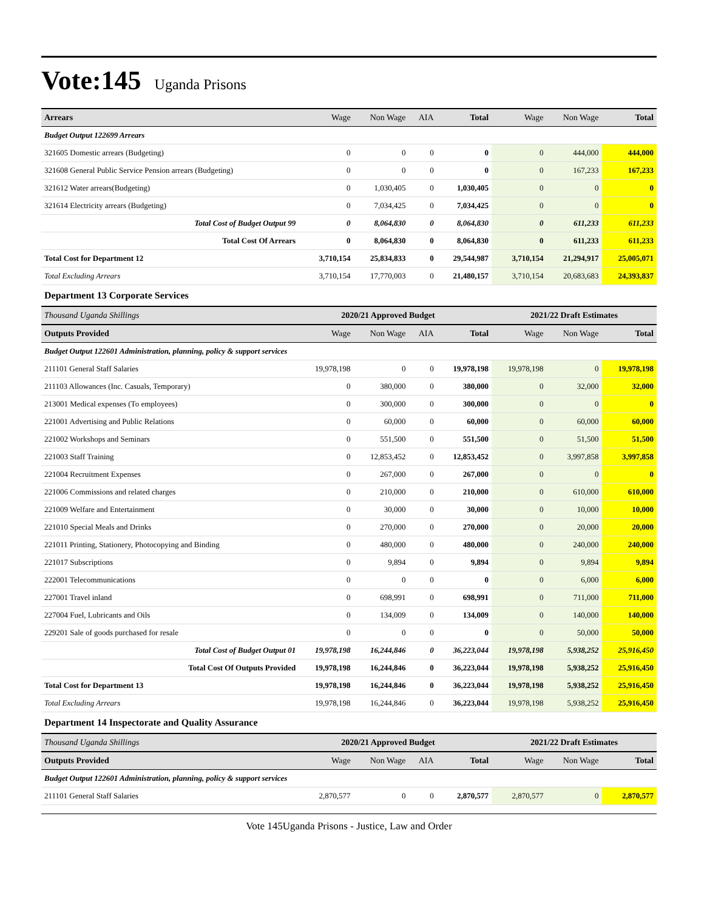Vote:145 Uganda Prisons
| Arrears | Wage | Non Wage | AIA | Total | Wage | Non Wage | Total |
| --- | --- | --- | --- | --- | --- | --- | --- |
| Budget Output 122699 Arrears | | | | | | | |
| 321605 Domestic arrears (Budgeting) | 0 | 0 | 0 | 0 | 0 | 444,000 | 444,000 |
| 321608 General Public Service Pension arrears (Budgeting) | 0 | 0 | 0 | 0 | 0 | 167,233 | 167,233 |
| 321612 Water arrears(Budgeting) | 0 | 1,030,405 | 0 | 1,030,405 | 0 | 0 | 0 |
| 321614 Electricity arrears (Budgeting) | 0 | 7,034,425 | 0 | 7,034,425 | 0 | 0 | 0 |
| Total Cost of Budget Output 99 | 0 | 8,064,830 | 0 | 8,064,830 | 0 | 611,233 | 611,233 |
| Total Cost Of Arrears | 0 | 8,064,830 | 0 | 8,064,830 | 0 | 611,233 | 611,233 |
| Total Cost for Department 12 | 3,710,154 | 25,834,833 | 0 | 29,544,987 | 3,710,154 | 21,294,917 | 25,005,071 |
| Total Excluding Arrears | 3,710,154 | 17,770,003 | 0 | 21,480,157 | 3,710,154 | 20,683,683 | 24,393,837 |
| Department 13 Corporate Services | | | | | | | |
| Thousand Uganda Shillings | 2020/21 Approved Budget | | | | 2021/22 Draft Estimates | | |
| Outputs Provided | Wage | Non Wage | AIA | Total | Wage | Non Wage | Total |
| Budget Output 122601 Administration, planning, policy & support services | | | | | | | |
| 211101 General Staff Salaries | 19,978,198 | 0 | 0 | 19,978,198 | 19,978,198 | 0 | 19,978,198 |
| 211103 Allowances (Inc. Casuals, Temporary) | 0 | 380,000 | 0 | 380,000 | 0 | 32,000 | 32,000 |
| 213001 Medical expenses (To employees) | 0 | 300,000 | 0 | 300,000 | 0 | 0 | 0 |
| 221001 Advertising and Public Relations | 0 | 60,000 | 0 | 60,000 | 0 | 60,000 | 60,000 |
| 221002 Workshops and Seminars | 0 | 551,500 | 0 | 551,500 | 0 | 51,500 | 51,500 |
| 221003 Staff Training | 0 | 12,853,452 | 0 | 12,853,452 | 0 | 3,997,858 | 3,997,858 |
| 221004 Recruitment Expenses | 0 | 267,000 | 0 | 267,000 | 0 | 0 | 0 |
| 221006 Commissions and related charges | 0 | 210,000 | 0 | 210,000 | 0 | 610,000 | 610,000 |
| 221009 Welfare and Entertainment | 0 | 30,000 | 0 | 30,000 | 0 | 10,000 | 10,000 |
| 221010 Special Meals and Drinks | 0 | 270,000 | 0 | 270,000 | 0 | 20,000 | 20,000 |
| 221011 Printing, Stationery, Photocopying and Binding | 0 | 480,000 | 0 | 480,000 | 0 | 240,000 | 240,000 |
| 221017 Subscriptions | 0 | 9,894 | 0 | 9,894 | 0 | 9,894 | 9,894 |
| 222001 Telecommunications | 0 | 0 | 0 | 0 | 0 | 6,000 | 6,000 |
| 227001 Travel inland | 0 | 698,991 | 0 | 698,991 | 0 | 711,000 | 711,000 |
| 227004 Fuel, Lubricants and Oils | 0 | 134,009 | 0 | 134,009 | 0 | 140,000 | 140,000 |
| 229201 Sale of goods purchased for resale | 0 | 0 | 0 | 0 | 0 | 50,000 | 50,000 |
| Total Cost of Budget Output 01 | 19,978,198 | 16,244,846 | 0 | 36,223,044 | 19,978,198 | 5,938,252 | 25,916,450 |
| Total Cost Of Outputs Provided | 19,978,198 | 16,244,846 | 0 | 36,223,044 | 19,978,198 | 5,938,252 | 25,916,450 |
| Total Cost for Department 13 | 19,978,198 | 16,244,846 | 0 | 36,223,044 | 19,978,198 | 5,938,252 | 25,916,450 |
| Total Excluding Arrears | 19,978,198 | 16,244,846 | 0 | 36,223,044 | 19,978,198 | 5,938,252 | 25,916,450 |
| Department 14 Inspectorate and Quality Assurance | | | | | | | |
| Thousand Uganda Shillings | 2020/21 Approved Budget | | | | 2021/22 Draft Estimates | | |
| Outputs Provided | Wage | Non Wage | AIA | Total | Wage | Non Wage | Total |
| Budget Output 122601 Administration, planning, policy & support services | | | | | | | |
| 211101 General Staff Salaries | 2,870,577 | 0 | 0 | 2,870,577 | 2,870,577 | 0 | 2,870,577 |
Vote 145Uganda Prisons - Justice, Law and Order